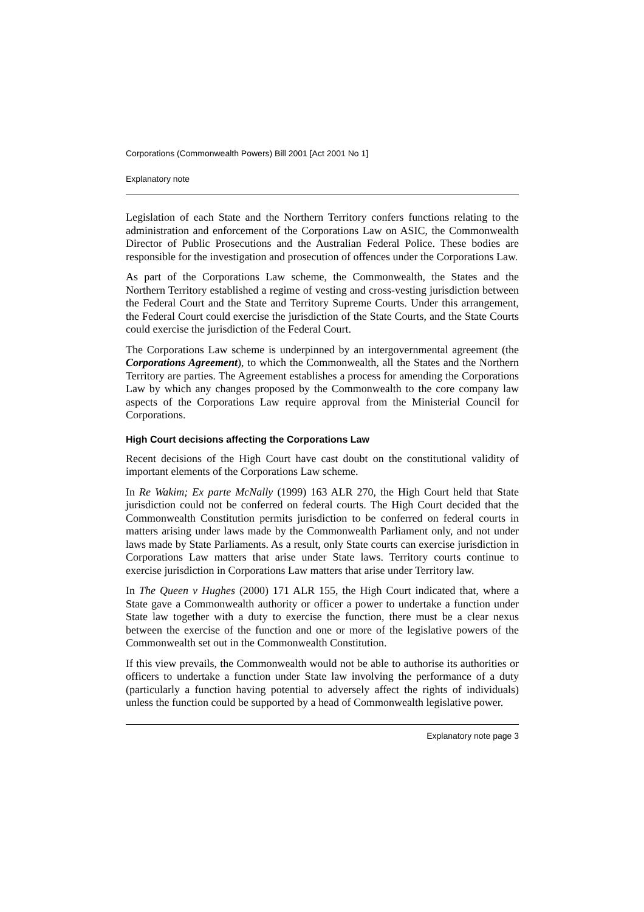Corporations (Commonwealth Powers) Bill 2001 [Act 2001 No 1]
Explanatory note
Legislation of each State and the Northern Territory confers functions relating to the administration and enforcement of the Corporations Law on ASIC, the Commonwealth Director of Public Prosecutions and the Australian Federal Police. These bodies are responsible for the investigation and prosecution of offences under the Corporations Law.
As part of the Corporations Law scheme, the Commonwealth, the States and the Northern Territory established a regime of vesting and cross-vesting jurisdiction between the Federal Court and the State and Territory Supreme Courts. Under this arrangement, the Federal Court could exercise the jurisdiction of the State Courts, and the State Courts could exercise the jurisdiction of the Federal Court.
The Corporations Law scheme is underpinned by an intergovernmental agreement (the Corporations Agreement), to which the Commonwealth, all the States and the Northern Territory are parties. The Agreement establishes a process for amending the Corporations Law by which any changes proposed by the Commonwealth to the core company law aspects of the Corporations Law require approval from the Ministerial Council for Corporations.
High Court decisions affecting the Corporations Law
Recent decisions of the High Court have cast doubt on the constitutional validity of important elements of the Corporations Law scheme.
In Re Wakim; Ex parte McNally (1999) 163 ALR 270, the High Court held that State jurisdiction could not be conferred on federal courts. The High Court decided that the Commonwealth Constitution permits jurisdiction to be conferred on federal courts in matters arising under laws made by the Commonwealth Parliament only, and not under laws made by State Parliaments. As a result, only State courts can exercise jurisdiction in Corporations Law matters that arise under State laws. Territory courts continue to exercise jurisdiction in Corporations Law matters that arise under Territory law.
In The Queen v Hughes (2000) 171 ALR 155, the High Court indicated that, where a State gave a Commonwealth authority or officer a power to undertake a function under State law together with a duty to exercise the function, there must be a clear nexus between the exercise of the function and one or more of the legislative powers of the Commonwealth set out in the Commonwealth Constitution.
If this view prevails, the Commonwealth would not be able to authorise its authorities or officers to undertake a function under State law involving the performance of a duty (particularly a function having potential to adversely affect the rights of individuals) unless the function could be supported by a head of Commonwealth legislative power.
Explanatory note page 3